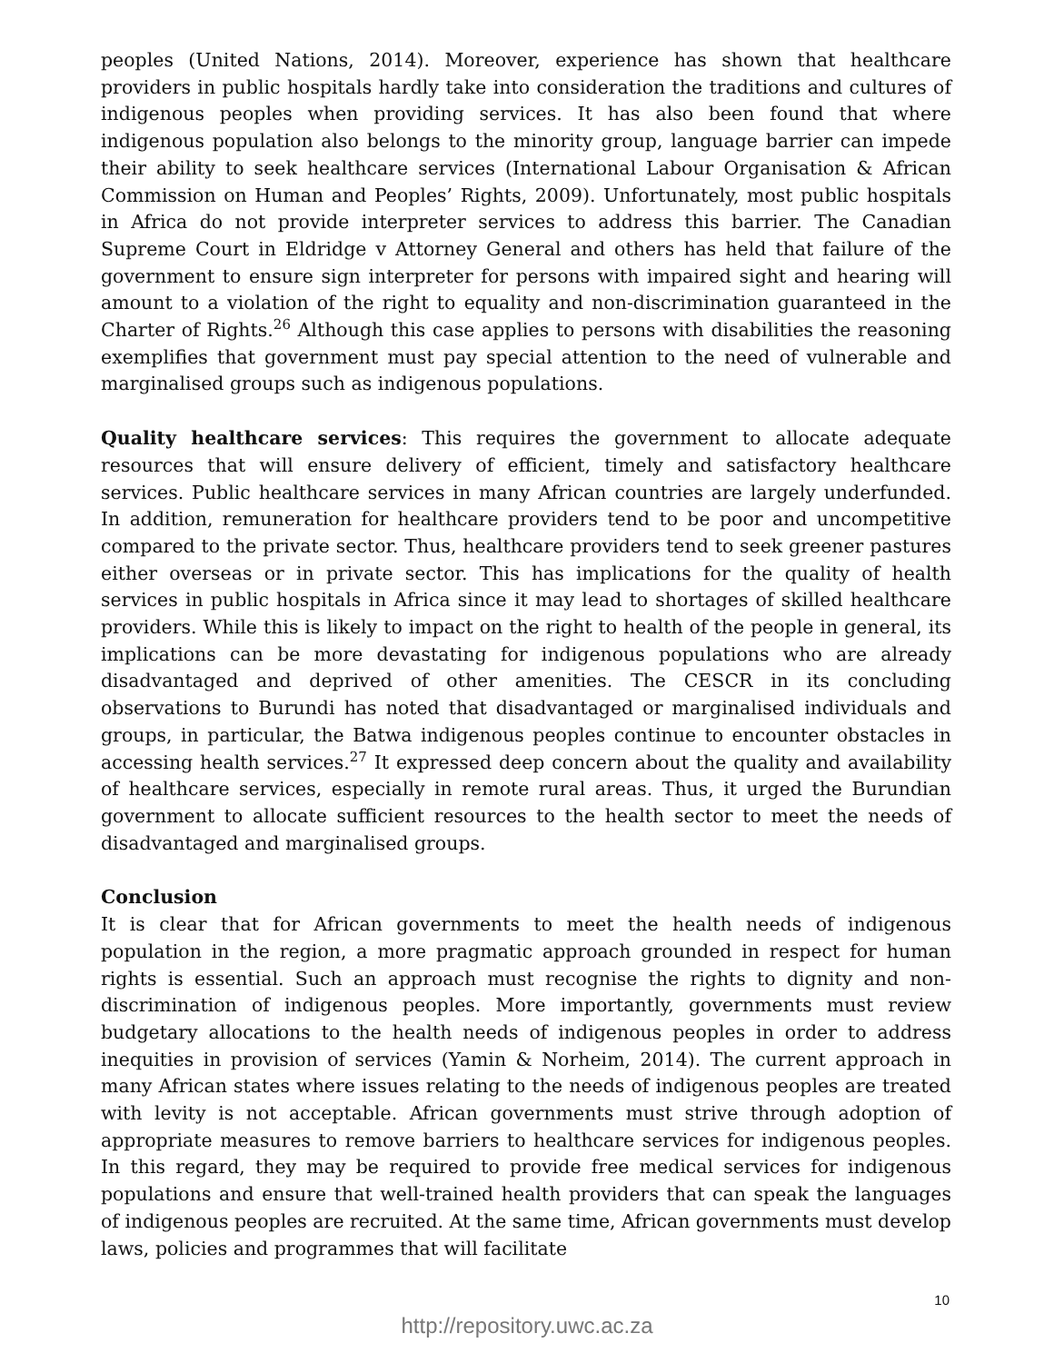peoples (United Nations, 2014). Moreover, experience has shown that healthcare providers in public hospitals hardly take into consideration the traditions and cultures of indigenous peoples when providing services. It has also been found that where indigenous population also belongs to the minority group, language barrier can impede their ability to seek healthcare services (International Labour Organisation & African Commission on Human and Peoples’ Rights, 2009). Unfortunately, most public hospitals in Africa do not provide interpreter services to address this barrier. The Canadian Supreme Court in Eldridge v Attorney General and others has held that failure of the government to ensure sign interpreter for persons with impaired sight and hearing will amount to a violation of the right to equality and non-discrimination guaranteed in the Charter of Rights.<sup>26</sup> Although this case applies to persons with disabilities the reasoning exemplifies that government must pay special attention to the need of vulnerable and marginalised groups such as indigenous populations.
Quality healthcare services: This requires the government to allocate adequate resources that will ensure delivery of efficient, timely and satisfactory healthcare services. Public healthcare services in many African countries are largely underfunded. In addition, remuneration for healthcare providers tend to be poor and uncompetitive compared to the private sector. Thus, healthcare providers tend to seek greener pastures either overseas or in private sector. This has implications for the quality of health services in public hospitals in Africa since it may lead to shortages of skilled healthcare providers. While this is likely to impact on the right to health of the people in general, its implications can be more devastating for indigenous populations who are already disadvantaged and deprived of other amenities. The CESCR in its concluding observations to Burundi has noted that disadvantaged or marginalised individuals and groups, in particular, the Batwa indigenous peoples continue to encounter obstacles in accessing health services.<sup>27</sup> It expressed deep concern about the quality and availability of healthcare services, especially in remote rural areas. Thus, it urged the Burundian government to allocate sufficient resources to the health sector to meet the needs of disadvantaged and marginalised groups.
Conclusion
It is clear that for African governments to meet the health needs of indigenous population in the region, a more pragmatic approach grounded in respect for human rights is essential. Such an approach must recognise the rights to dignity and non-discrimination of indigenous peoples. More importantly, governments must review budgetary allocations to the health needs of indigenous peoples in order to address inequities in provision of services (Yamin & Norheim, 2014). The current approach in many African states where issues relating to the needs of indigenous peoples are treated with levity is not acceptable. African governments must strive through adoption of appropriate measures to remove barriers to healthcare services for indigenous peoples. In this regard, they may be required to provide free medical services for indigenous populations and ensure that well-trained health providers that can speak the languages of indigenous peoples are recruited. At the same time, African governments must develop laws, policies and programmes that will facilitate
10
http://repository.uwc.ac.za